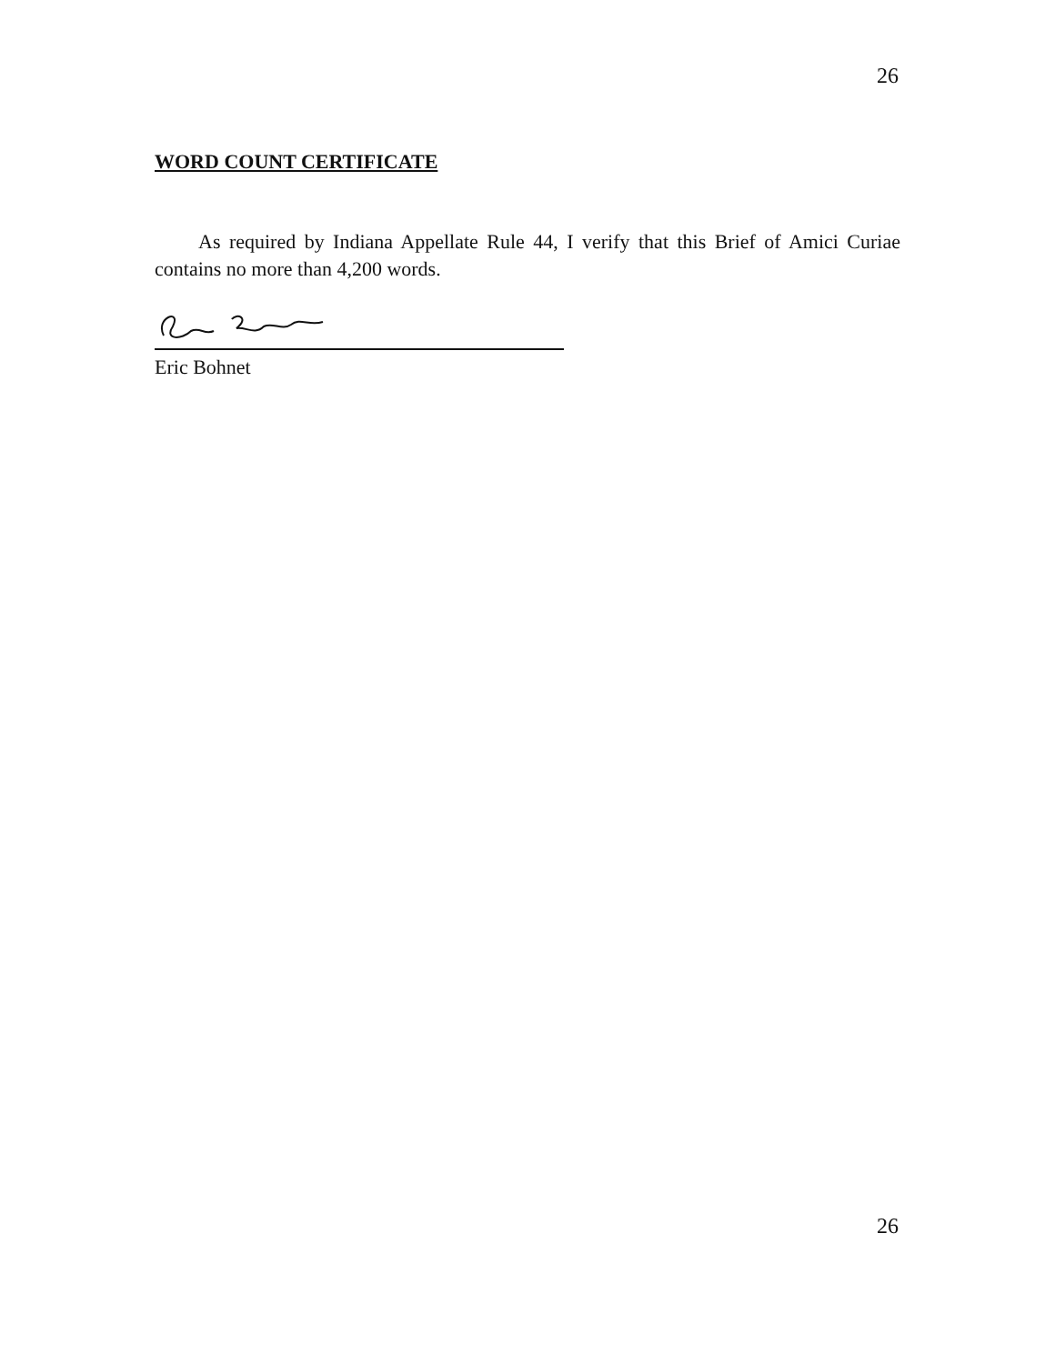26
WORD COUNT CERTIFICATE
As required by Indiana Appellate Rule 44, I verify that this Brief of Amici Curiae contains no more than 4,200 words.
Eric Bohnet
26